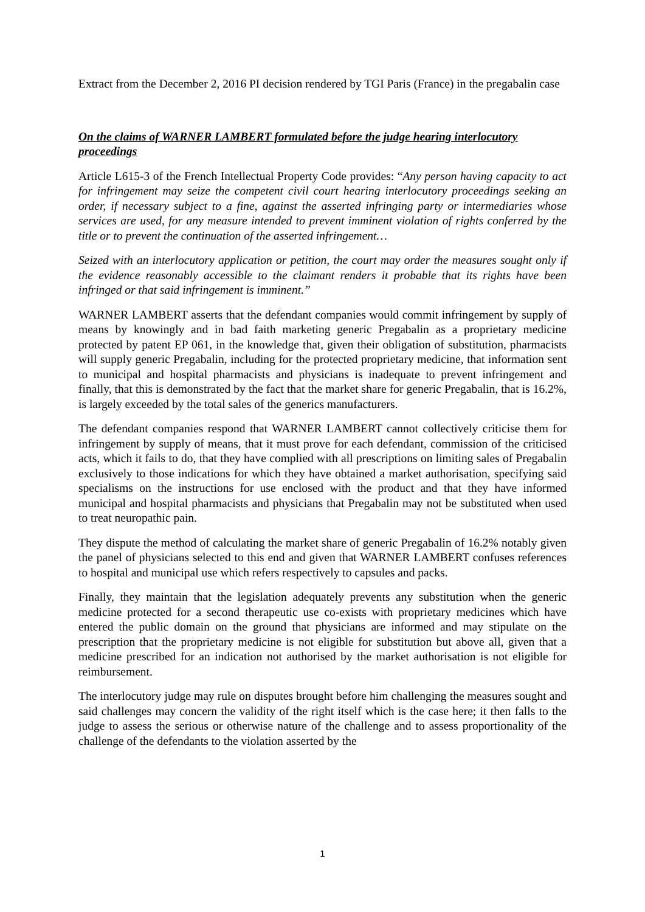Extract from the December 2, 2016 PI decision rendered by TGI Paris (France) in the pregabalin case
On the claims of WARNER LAMBERT formulated before the judge hearing interlocutory proceedings
Article L615-3 of the French Intellectual Property Code provides: “Any person having capacity to act for infringement may seize the competent civil court hearing interlocutory proceedings seeking an order, if necessary subject to a fine, against the asserted infringing party or intermediaries whose services are used, for any measure intended to prevent imminent violation of rights conferred by the title or to prevent the continuation of the asserted infringement…
Seized with an interlocutory application or petition, the court may order the measures sought only if the evidence reasonably accessible to the claimant renders it probable that its rights have been infringed or that said infringement is imminent.”
WARNER LAMBERT asserts that the defendant companies would commit infringement by supply of means by knowingly and in bad faith marketing generic Pregabalin as a proprietary medicine protected by patent EP 061, in the knowledge that, given their obligation of substitution, pharmacists will supply generic Pregabalin, including for the protected proprietary medicine, that information sent to municipal and hospital pharmacists and physicians is inadequate to prevent infringement and finally, that this is demonstrated by the fact that the market share for generic Pregabalin, that is 16.2%, is largely exceeded by the total sales of the generics manufacturers.
The defendant companies respond that WARNER LAMBERT cannot collectively criticise them for infringement by supply of means, that it must prove for each defendant, commission of the criticised acts, which it fails to do, that they have complied with all prescriptions on limiting sales of Pregabalin exclusively to those indications for which they have obtained a market authorisation, specifying said specialisms on the instructions for use enclosed with the product and that they have informed municipal and hospital pharmacists and physicians that Pregabalin may not be substituted when used to treat neuropathic pain.
They dispute the method of calculating the market share of generic Pregabalin of 16.2% notably given the panel of physicians selected to this end and given that WARNER LAMBERT confuses references to hospital and municipal use which refers respectively to capsules and packs.
Finally, they maintain that the legislation adequately prevents any substitution when the generic medicine protected for a second therapeutic use co-exists with proprietary medicines which have entered the public domain on the ground that physicians are informed and may stipulate on the prescription that the proprietary medicine is not eligible for substitution but above all, given that a medicine prescribed for an indication not authorised by the market authorisation is not eligible for reimbursement.
The interlocutory judge may rule on disputes brought before him challenging the measures sought and said challenges may concern the validity of the right itself which is the case here; it then falls to the judge to assess the serious or otherwise nature of the challenge and to assess proportionality of the challenge of the defendants to the violation asserted by the
1